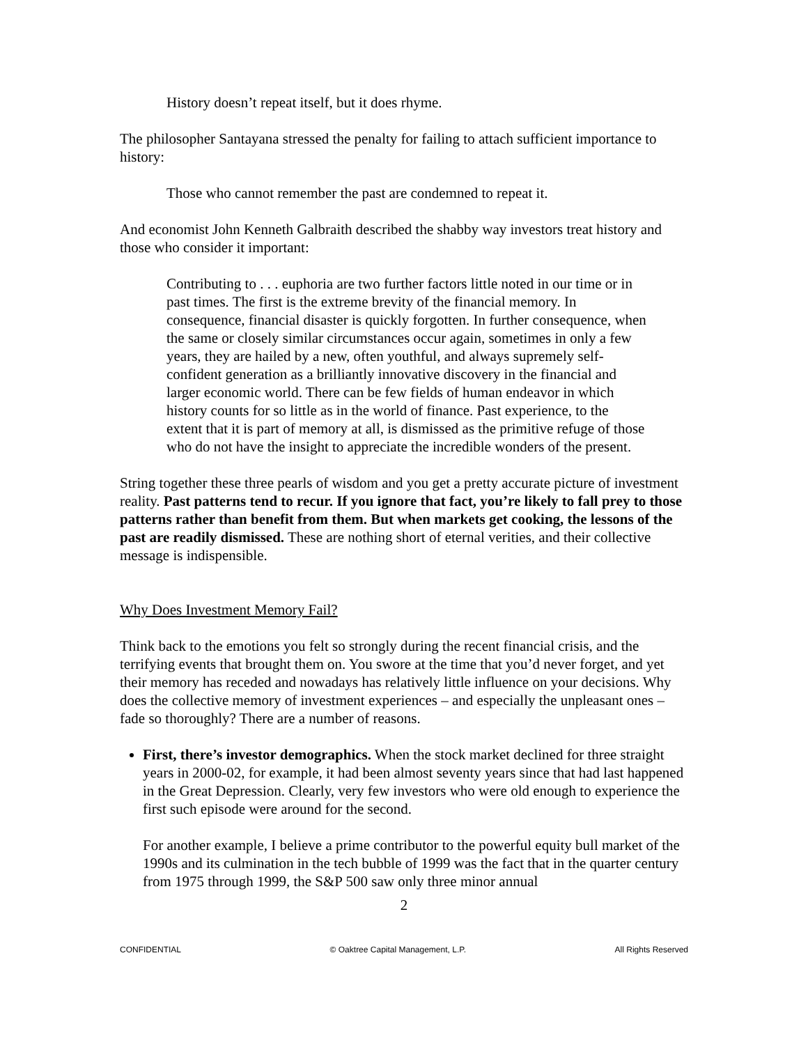History doesn’t repeat itself, but it does rhyme.
The philosopher Santayana stressed the penalty for failing to attach sufficient importance to history:
Those who cannot remember the past are condemned to repeat it.
And economist John Kenneth Galbraith described the shabby way investors treat history and those who consider it important:
Contributing to . . . euphoria are two further factors little noted in our time or in past times. The first is the extreme brevity of the financial memory. In consequence, financial disaster is quickly forgotten. In further consequence, when the same or closely similar circumstances occur again, sometimes in only a few years, they are hailed by a new, often youthful, and always supremely self-confident generation as a brilliantly innovative discovery in the financial and larger economic world. There can be few fields of human endeavor in which history counts for so little as in the world of finance. Past experience, to the extent that it is part of memory at all, is dismissed as the primitive refuge of those who do not have the insight to appreciate the incredible wonders of the present.
String together these three pearls of wisdom and you get a pretty accurate picture of investment reality. Past patterns tend to recur. If you ignore that fact, you’re likely to fall prey to those patterns rather than benefit from them. But when markets get cooking, the lessons of the past are readily dismissed. These are nothing short of eternal verities, and their collective message is indispensible.
Why Does Investment Memory Fail?
Think back to the emotions you felt so strongly during the recent financial crisis, and the terrifying events that brought them on. You swore at the time that you’d never forget, and yet their memory has receded and nowadays has relatively little influence on your decisions. Why does the collective memory of investment experiences – and especially the unpleasant ones – fade so thoroughly? There are a number of reasons.
First, there’s investor demographics. When the stock market declined for three straight years in 2000-02, for example, it had been almost seventy years since that had last happened in the Great Depression. Clearly, very few investors who were old enough to experience the first such episode were around for the second.
For another example, I believe a prime contributor to the powerful equity bull market of the 1990s and its culmination in the tech bubble of 1999 was the fact that in the quarter century from 1975 through 1999, the S&P 500 saw only three minor annual
2
CONFIDENTIAL © Oaktree Capital Management, L.P. All Rights Reserved